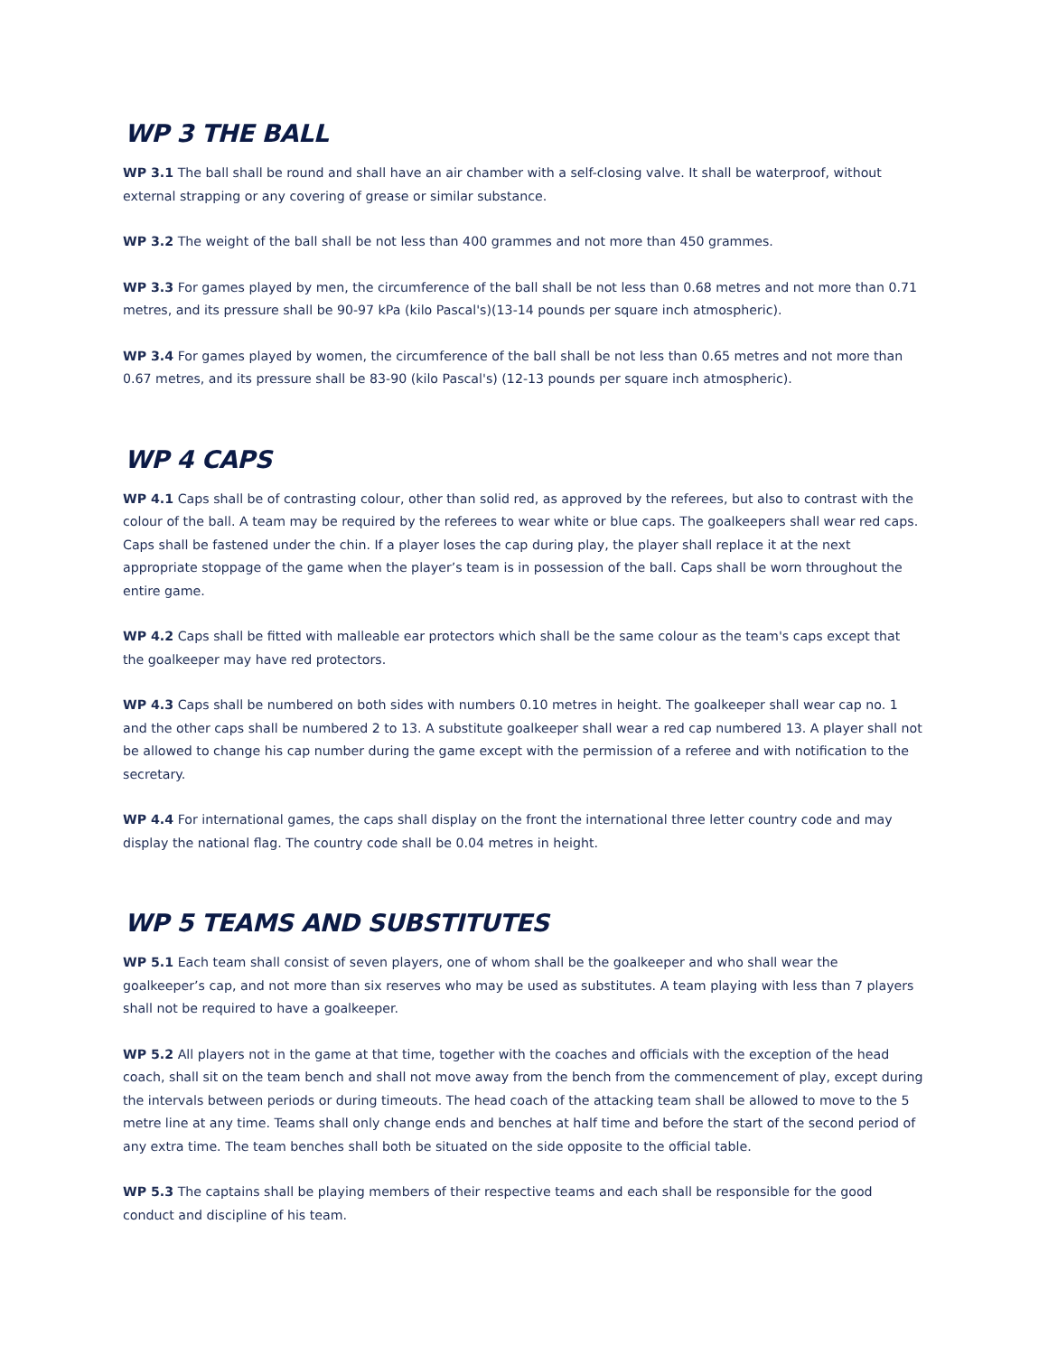WP 3 THE BALL
WP 3.1 The ball shall be round and shall have an air chamber with a self-closing valve. It shall be waterproof, without external strapping or any covering of grease or similar substance.
WP 3.2 The weight of the ball shall be not less than 400 grammes and not more than 450 grammes.
WP 3.3 For games played by men, the circumference of the ball shall be not less than 0.68 metres and not more than 0.71 metres, and its pressure shall be 90-97 kPa (kilo Pascal's)(13-14 pounds per square inch atmospheric).
WP 3.4 For games played by women, the circumference of the ball shall be not less than 0.65 metres and not more than 0.67 metres, and its pressure shall be 83-90 (kilo Pascal's) (12-13 pounds per square inch atmospheric).
WP 4 CAPS
WP 4.1 Caps shall be of contrasting colour, other than solid red, as approved by the referees, but also to contrast with the colour of the ball. A team may be required by the referees to wear white or blue caps. The goalkeepers shall wear red caps. Caps shall be fastened under the chin. If a player loses the cap during play, the player shall replace it at the next appropriate stoppage of the game when the player’s team is in possession of the ball. Caps shall be worn throughout the entire game.
WP 4.2 Caps shall be fitted with malleable ear protectors which shall be the same colour as the team's caps except that the goalkeeper may have red protectors.
WP 4.3 Caps shall be numbered on both sides with numbers 0.10 metres in height. The goalkeeper shall wear cap no. 1 and the other caps shall be numbered 2 to 13. A substitute goalkeeper shall wear a red cap numbered 13. A player shall not be allowed to change his cap number during the game except with the permission of a referee and with notification to the secretary.
WP 4.4 For international games, the caps shall display on the front the international three letter country code and may display the national flag. The country code shall be 0.04 metres in height.
WP 5 TEAMS AND SUBSTITUTES
WP 5.1 Each team shall consist of seven players, one of whom shall be the goalkeeper and who shall wear the goalkeeper’s cap, and not more than six reserves who may be used as substitutes. A team playing with less than 7 players shall not be required to have a goalkeeper.
WP 5.2 All players not in the game at that time, together with the coaches and officials with the exception of the head coach, shall sit on the team bench and shall not move away from the bench from the commencement of play, except during the intervals between periods or during timeouts. The head coach of the attacking team shall be allowed to move to the 5 metre line at any time. Teams shall only change ends and benches at half time and before the start of the second period of any extra time. The team benches shall both be situated on the side opposite to the official table.
WP 5.3 The captains shall be playing members of their respective teams and each shall be responsible for the good conduct and discipline of his team.